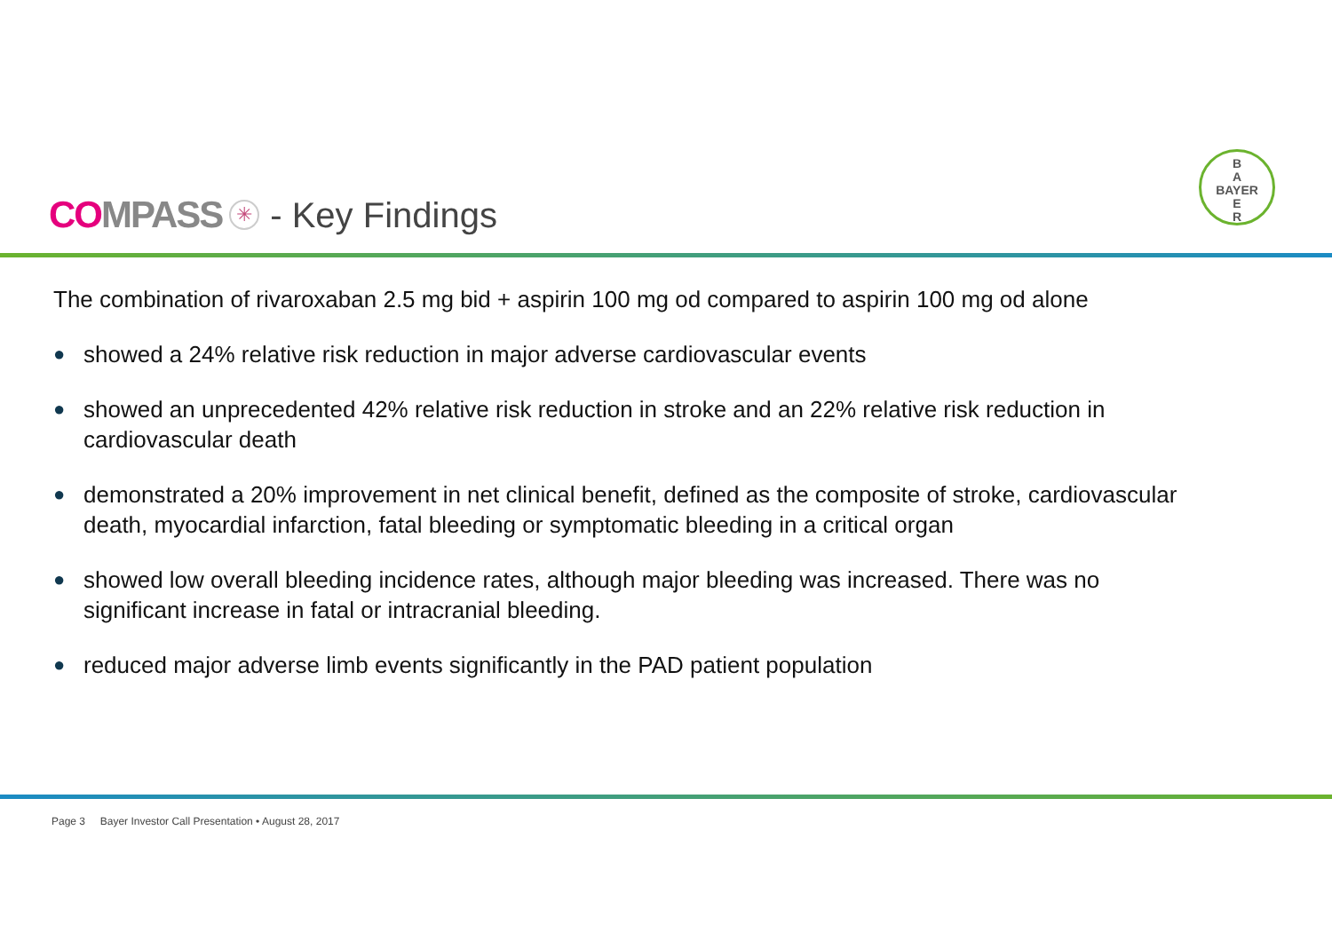COMPASS ✳ - Key Findings
B
A
BAYER
E
R
The combination of rivaroxaban 2.5 mg bid + aspirin 100 mg od compared to aspirin 100 mg od alone
● showed a 24% relative risk reduction in major adverse cardiovascular events
● showed an unprecedented 42% relative risk reduction in stroke and an 22% relative risk reduction in cardiovascular death
● demonstrated a 20% improvement in net clinical benefit, defined as the composite of stroke, cardiovascular death, myocardial infarction, fatal bleeding or symptomatic bleeding in a critical organ
● showed low overall bleeding incidence rates, although major bleeding was increased. There was no significant increase in fatal or intracranial bleeding.
● reduced major adverse limb events significantly in the PAD patient population
Page 3 Bayer Investor Call Presentation • August 28, 2017